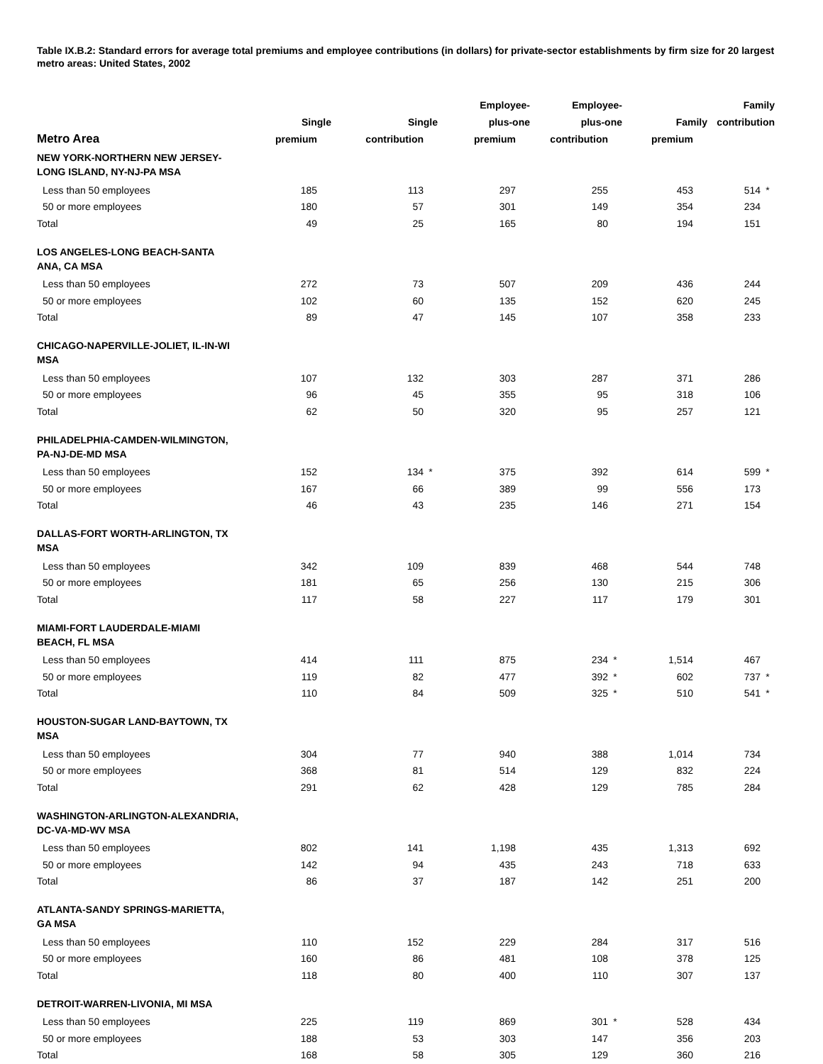Table IX.B.2: Standard errors for average total premiums and employee contributions (in dollars) for private-sector establishments by firm size for 20 largest metro areas: United States, 2002
| Metro Area | Single premium | Single contribution | Employee- plus-one premium | Employee- plus-one contribution | Family premium | Family contribution |
| --- | --- | --- | --- | --- | --- | --- |
| NEW YORK-NORTHERN NEW JERSEY- LONG ISLAND, NY-NJ-PA MSA | | | | | | |
| Less than 50 employees | 185 | 113 | 297 | 255 | 453 | 514 * |
| 50 or more employees | 180 | 57 | 301 | 149 | 354 | 234 |
| Total | 49 | 25 | 165 | 80 | 194 | 151 |
| LOS ANGELES-LONG BEACH-SANTA ANA, CA MSA | | | | | | |
| Less than 50 employees | 272 | 73 | 507 | 209 | 436 | 244 |
| 50 or more employees | 102 | 60 | 135 | 152 | 620 | 245 |
| Total | 89 | 47 | 145 | 107 | 358 | 233 |
| CHICAGO-NAPERVILLE-JOLIET, IL-IN-WI MSA | | | | | | |
| Less than 50 employees | 107 | 132 | 303 | 287 | 371 | 286 |
| 50 or more employees | 96 | 45 | 355 | 95 | 318 | 106 |
| Total | 62 | 50 | 320 | 95 | 257 | 121 |
| PHILADELPHIA-CAMDEN-WILMINGTON, PA-NJ-DE-MD MSA | | | | | | |
| Less than 50 employees | 152 | 134 * | 375 | 392 | 614 | 599 * |
| 50 or more employees | 167 | 66 | 389 | 99 | 556 | 173 |
| Total | 46 | 43 | 235 | 146 | 271 | 154 |
| DALLAS-FORT WORTH-ARLINGTON, TX MSA | | | | | | |
| Less than 50 employees | 342 | 109 | 839 | 468 | 544 | 748 |
| 50 or more employees | 181 | 65 | 256 | 130 | 215 | 306 |
| Total | 117 | 58 | 227 | 117 | 179 | 301 |
| MIAMI-FORT LAUDERDALE-MIAMI BEACH, FL MSA | | | | | | |
| Less than 50 employees | 414 | 111 | 875 | 234 * | 1,514 | 467 |
| 50 or more employees | 119 | 82 | 477 | 392 * | 602 | 737 * |
| Total | 110 | 84 | 509 | 325 * | 510 | 541 * |
| HOUSTON-SUGAR LAND-BAYTOWN, TX MSA | | | | | | |
| Less than 50 employees | 304 | 77 | 940 | 388 | 1,014 | 734 |
| 50 or more employees | 368 | 81 | 514 | 129 | 832 | 224 |
| Total | 291 | 62 | 428 | 129 | 785 | 284 |
| WASHINGTON-ARLINGTON-ALEXANDRIA, DC-VA-MD-WV MSA | | | | | | |
| Less than 50 employees | 802 | 141 | 1,198 | 435 | 1,313 | 692 |
| 50 or more employees | 142 | 94 | 435 | 243 | 718 | 633 |
| Total | 86 | 37 | 187 | 142 | 251 | 200 |
| ATLANTA-SANDY SPRINGS-MARIETTA, GA MSA | | | | | | |
| Less than 50 employees | 110 | 152 | 229 | 284 | 317 | 516 |
| 50 or more employees | 160 | 86 | 481 | 108 | 378 | 125 |
| Total | 118 | 80 | 400 | 110 | 307 | 137 |
| DETROIT-WARREN-LIVONIA, MI MSA | | | | | | |
| Less than 50 employees | 225 | 119 | 869 | 301 * | 528 | 434 |
| 50 or more employees | 188 | 53 | 303 | 147 | 356 | 203 |
| Total | 168 | 58 | 305 | 129 | 360 | 216 |